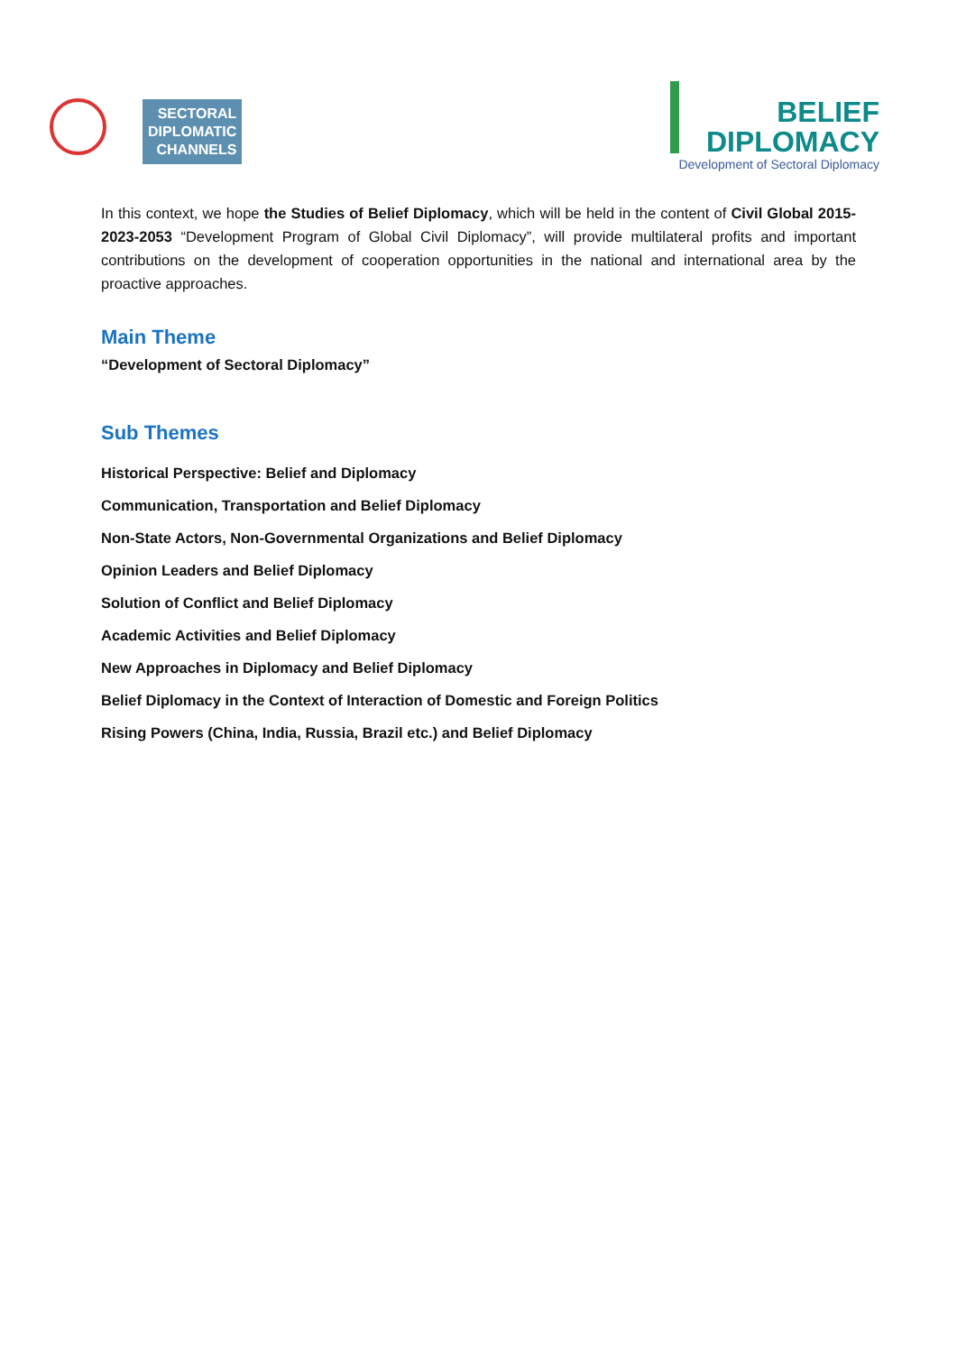SECTORAL
DIPLOMATIC
CHANNELS
BELIEF
DIPLOMACY
Development of Sectoral Diplomacy
In this context, we hope the Studies of Belief Diplomacy, which will be held in the content of Civil Global 2015-2023-2053 “Development Program of Global Civil Diplomacy”, will provide multilateral profits and important contributions on the development of cooperation opportunities in the national and international area by the proactive approaches.
Main Theme
“Development of Sectoral Diplomacy”
Sub Themes
Historical Perspective: Belief and Diplomacy
Communication, Transportation and Belief Diplomacy
Non-State Actors, Non-Governmental Organizations and Belief Diplomacy
Opinion Leaders and Belief Diplomacy
Solution of Conflict and Belief Diplomacy
Academic Activities and Belief Diplomacy
New Approaches in Diplomacy and Belief Diplomacy
Belief Diplomacy in the Context of Interaction of Domestic and Foreign Politics
Rising Powers (China, India, Russia, Brazil etc.) and Belief Diplomacy